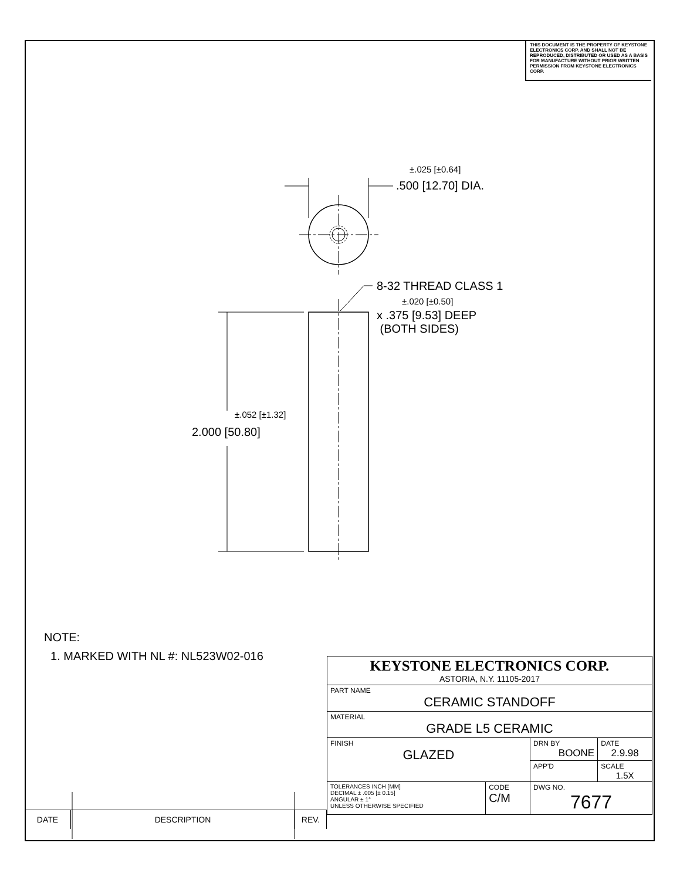THIS DOCUMENT IS THE PROPERTY OF KEYSTONE ELECTRONICS CORP. AND SHALL NOT BE REPRODUCED, DISTRIBUTED OR USED AS A BASIS FOR MANUFACTURE WITHOUT PRIOR WRITTEN PERMISSION FROM KEYSTONE ELECTRONICS CORP.
±.025 [±0.64]
.500 [12.70] DIA.
8-32 THREAD CLASS 1
±.020 [±0.50]
x .375 [9.53] DEEP
(BOTH SIDES)
±.052 [±1.32]
2.000 [50.80]
NOTE:
1. MARKED WITH NL #: NL523W02-016
| KEYSTONE ELECTRONICS CORP. ASTORIA, N.Y. 11105-2017 | | | |
| PART NAME CERAMIC STANDOFF | | | |
| MATERIAL GRADE L5 CERAMIC | | | |
| FINISH GLAZED | | DRN BY BOONE | DATE 2.9.98 |
| | | APP'D | SCALE 1.5X |
| TOLERANCES INCH [MM] DECIMAL ± .005 [± 0.15] ANGULAR ± 1° UNLESS OTHERWISE SPECIFIED | CODE C/M | DWG NO. 7677 | |
| DATE | DESCRIPTION | REV. |